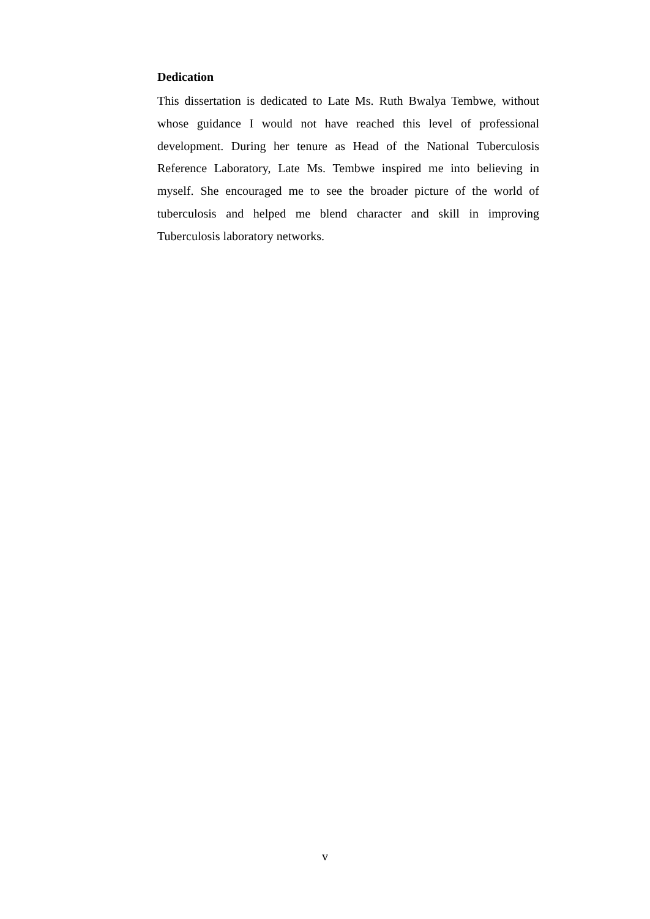Dedication
This dissertation is dedicated to Late Ms. Ruth Bwalya Tembwe, without whose guidance I would not have reached this level of professional development. During her tenure as Head of the National Tuberculosis Reference Laboratory, Late Ms. Tembwe inspired me into believing in myself. She encouraged me to see the broader picture of the world of tuberculosis and helped me blend character and skill in improving Tuberculosis laboratory networks.
v